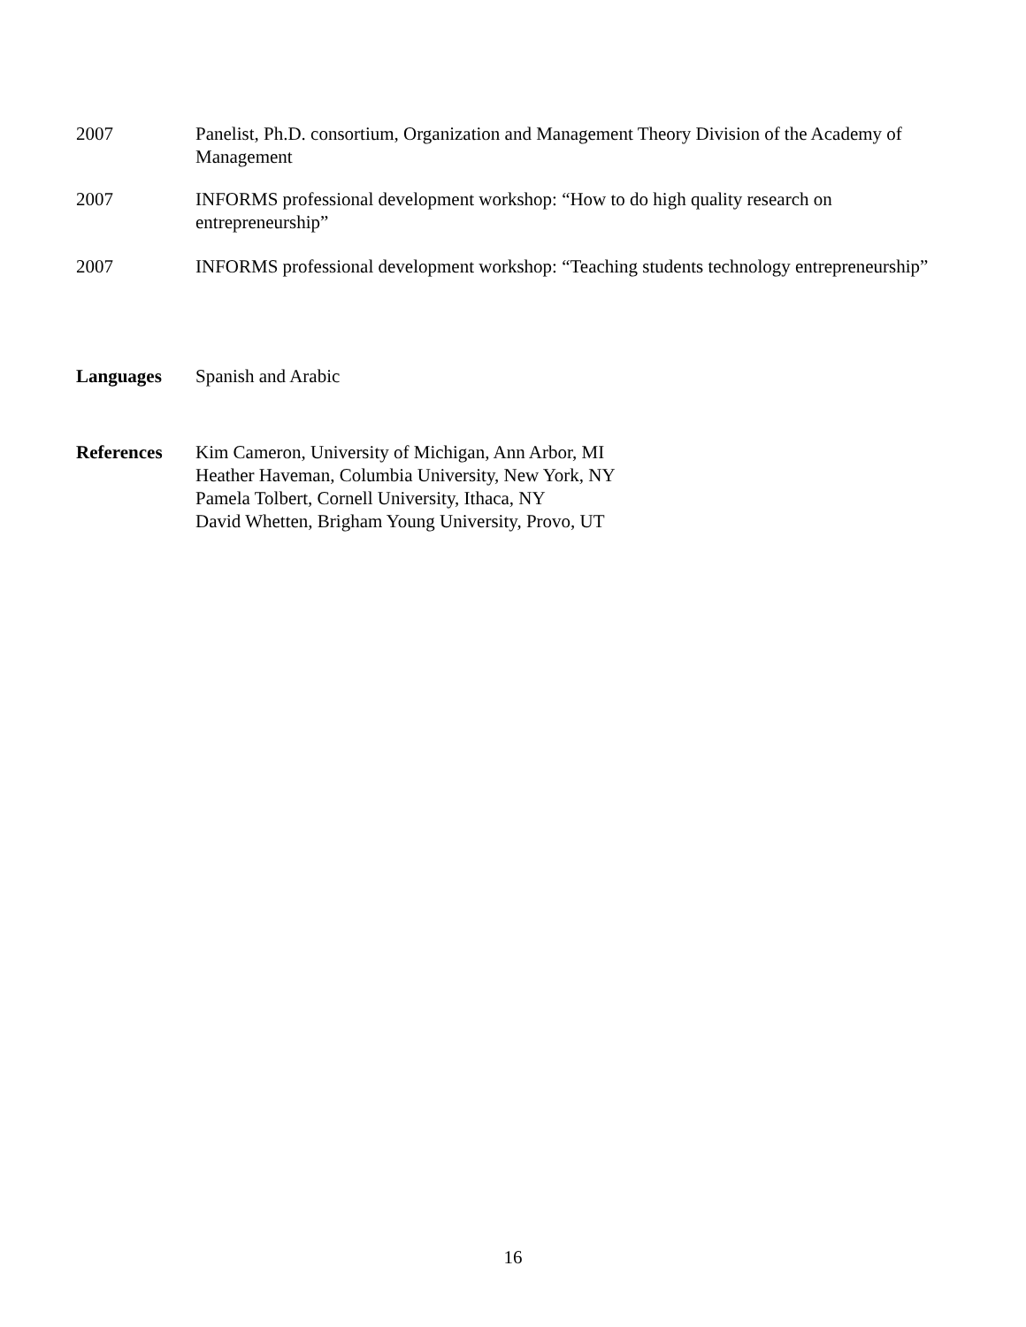2007 Panelist, Ph.D. consortium, Organization and Management Theory Division of the Academy of Management
2007 INFORMS professional development workshop: “How to do high quality research on entrepreneurship”
2007 INFORMS professional development workshop: “Teaching students technology entrepreneurship”
Languages Spanish and Arabic
References Kim Cameron, University of Michigan, Ann Arbor, MI
Heather Haveman, Columbia University, New York, NY
Pamela Tolbert, Cornell University, Ithaca, NY
David Whetten, Brigham Young University, Provo, UT
16